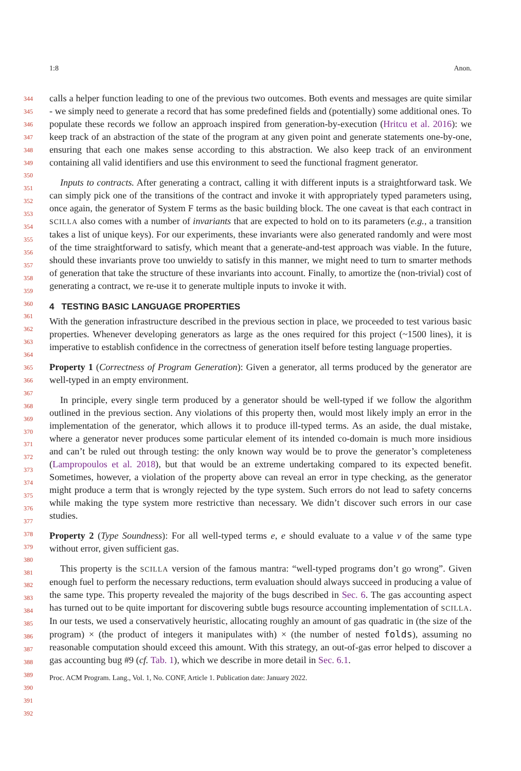1:8 Anon.
344
345
346
347
348
349
350
351
352
353
354
355
356
357
358
359
360
361
362
363
364
365
366
367
368
369
370
371
372
373
374
375
376
377
378
379
380
381
382
383
384
385
386
387
388
389
390
391
392
calls a helper function leading to one of the previous two outcomes. Both events and messages are quite similar - we simply need to generate a record that has some predefined fields and (potentially) some additional ones. To populate these records we follow an approach inspired from generation-by-execution (Hritcu et al. 2016): we keep track of an abstraction of the state of the program at any given point and generate statements one-by-one, ensuring that each one makes sense according to this abstraction. We also keep track of an environment containing all valid identifiers and use this environment to seed the functional fragment generator.
Inputs to contracts. After generating a contract, calling it with different inputs is a straightforward task. We can simply pick one of the transitions of the contract and invoke it with appropriately typed parameters using, once again, the generator of System F terms as the basic building block. The one caveat is that each contract in SCILLA also comes with a number of invariants that are expected to hold on to its parameters (e.g., a transition takes a list of unique keys). For our experiments, these invariants were also generated randomly and were most of the time straightforward to satisfy, which meant that a generate-and-test approach was viable. In the future, should these invariants prove too unwieldy to satisfy in this manner, we might need to turn to smarter methods of generation that take the structure of these invariants into account. Finally, to amortize the (non-trivial) cost of generating a contract, we re-use it to generate multiple inputs to invoke it with.
4 TESTING BASIC LANGUAGE PROPERTIES
With the generation infrastructure described in the previous section in place, we proceeded to test various basic properties. Whenever developing generators as large as the ones required for this project (~1500 lines), it is imperative to establish confidence in the correctness of generation itself before testing language properties.
Property 1 (Correctness of Program Generation): Given a generator, all terms produced by the generator are well-typed in an empty environment.
In principle, every single term produced by a generator should be well-typed if we follow the algorithm outlined in the previous section. Any violations of this property then, would most likely imply an error in the implementation of the generator, which allows it to produce ill-typed terms. As an aside, the dual mistake, where a generator never produces some particular element of its intended co-domain is much more insidious and can’t be ruled out through testing: the only known way would be to prove the generator’s completeness (Lampropoulos et al. 2018), but that would be an extreme undertaking compared to its expected benefit. Sometimes, however, a violation of the property above can reveal an error in type checking, as the generator might produce a term that is wrongly rejected by the type system. Such errors do not lead to safety concerns while making the type system more restrictive than necessary. We didn’t discover such errors in our case studies.
Property 2 (Type Soundness): For all well-typed terms e, e should evaluate to a value v of the same type without error, given sufficient gas.
This property is the SCILLA version of the famous mantra: “well-typed programs don’t go wrong”. Given enough fuel to perform the necessary reductions, term evaluation should always succeed in producing a value of the same type. This property revealed the majority of the bugs described in Sec. 6. The gas accounting aspect has turned out to be quite important for discovering subtle bugs resource accounting implementation of SCILLA. In our tests, we used a conservatively heuristic, allocating roughly an amount of gas quadratic in (the size of the program) × (the product of integers it manipulates with) × (the number of nested folds), assuming no reasonable computation should exceed this amount. With this strategy, an out-of-gas error helped to discover a gas accounting bug #9 (cf. Tab. 1), which we describe in more detail in Sec. 6.1.
Proc. ACM Program. Lang., Vol. 1, No. CONF, Article 1. Publication date: January 2022.